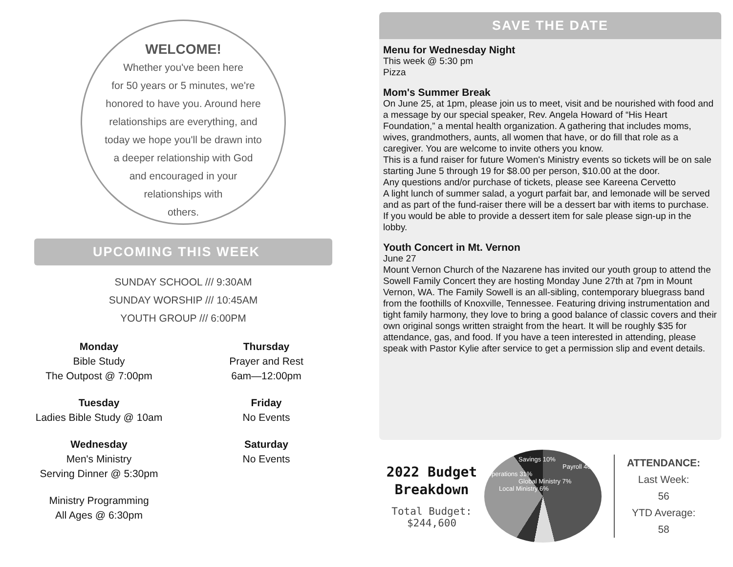WELCOME!
Whether you've been here
for 50 years or 5 minutes, we're
honored to have you. Around here
relationships are everything, and
today we hope you'll be drawn into
a deeper relationship with God
and encouraged in your
relationships with
others.
UPCOMING THIS WEEK
SUNDAY SCHOOL /// 9:30AM
SUNDAY WORSHIP /// 10:45AM
YOUTH GROUP /// 6:00PM
Monday
Bible Study
The Outpost @ 7:00pm
Tuesday
Ladies Bible Study @ 10am
Wednesday
Men's Ministry
Serving Dinner @ 5:30pm
Ministry Programming
All Ages @ 6:30pm
Thursday
Prayer and Rest
6am—12:00pm
Friday
No Events
Saturday
No Events
SAVE THE DATE
Menu for Wednesday Night
This week @ 5:30 pm
Pizza
Mom's Summer Break
On June 25, at 1pm, please join us to meet, visit and be nourished with food and a message by our special speaker, Rev. Angela Howard of “His Heart Foundation,” a mental health organization. A gathering that includes moms, wives, grandmothers, aunts, all women that have, or do fill that role as a caregiver. You are welcome to invite others you know.
This is a fund raiser for future Women's Ministry events so tickets will be on sale starting June 5 through 19 for $8.00 per person, $10.00 at the door.
Any questions and/or purchase of tickets, please see Kareena Cervetto
A light lunch of summer salad, a yogurt parfait bar, and lemonade will be served and as part of the fund-raiser there will be a dessert bar with items to purchase.
If you would be able to provide a dessert item for sale please sign-up in the lobby.
Youth Concert in Mt. Vernon
June 27
Mount Vernon Church of the Nazarene has invited our youth group to attend the Sowell Family Concert they are hosting Monday June 27th at 7pm in Mount Vernon, WA. The Family Sowell is an all-sibling, contemporary bluegrass band from the foothills of Knoxville, Tennessee. Featuring driving instrumentation and tight family harmony, they love to bring a good balance of classic covers and their own original songs written straight from the heart. It will be roughly $35 for attendance, gas, and food. If you have a teen interested in attending, please speak with Pastor Kylie after service to get a permission slip and event details.
2022 Budget
Breakdown
Total Budget:
$244,600
Savings 10%
Payroll 46%
Operations 31%
Global Ministry 7%
Local Ministry 6%
ATTENDANCE:
Last Week:
56
YTD Average:
58